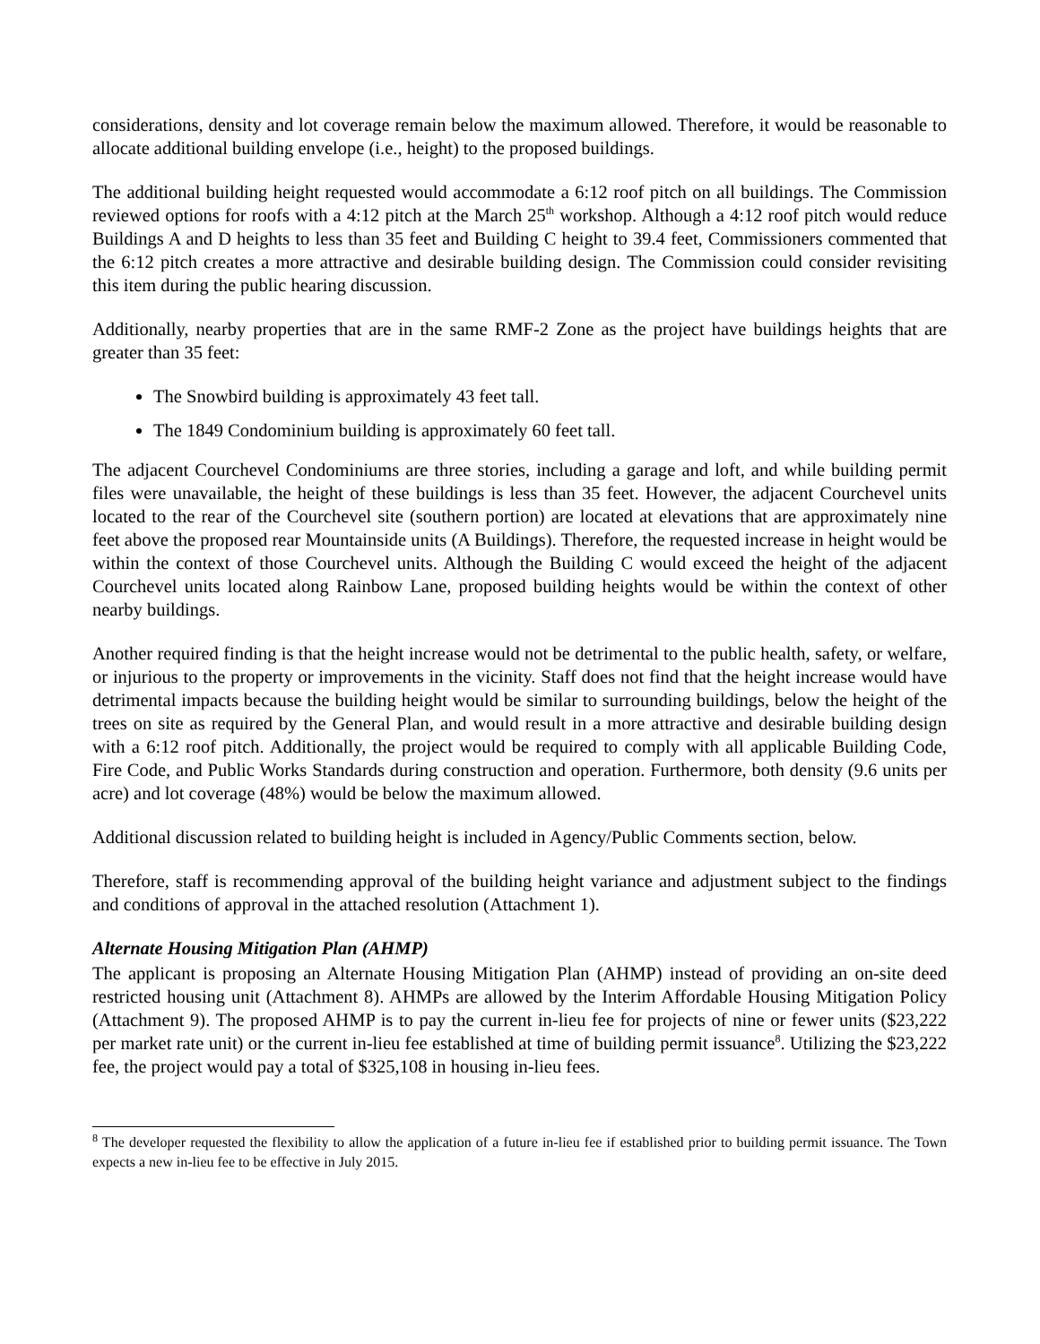considerations, density and lot coverage remain below the maximum allowed. Therefore, it would be reasonable to allocate additional building envelope (i.e., height) to the proposed buildings.
The additional building height requested would accommodate a 6:12 roof pitch on all buildings. The Commission reviewed options for roofs with a 4:12 pitch at the March 25<sup>th</sup> workshop. Although a 4:12 roof pitch would reduce Buildings A and D heights to less than 35 feet and Building C height to 39.4 feet, Commissioners commented that the 6:12 pitch creates a more attractive and desirable building design. The Commission could consider revisiting this item during the public hearing discussion.
Additionally, nearby properties that are in the same RMF-2 Zone as the project have buildings heights that are greater than 35 feet:
The Snowbird building is approximately 43 feet tall.
The 1849 Condominium building is approximately 60 feet tall.
The adjacent Courchevel Condominiums are three stories, including a garage and loft, and while building permit files were unavailable, the height of these buildings is less than 35 feet. However, the adjacent Courchevel units located to the rear of the Courchevel site (southern portion) are located at elevations that are approximately nine feet above the proposed rear Mountainside units (A Buildings). Therefore, the requested increase in height would be within the context of those Courchevel units. Although the Building C would exceed the height of the adjacent Courchevel units located along Rainbow Lane, proposed building heights would be within the context of other nearby buildings.
Another required finding is that the height increase would not be detrimental to the public health, safety, or welfare, or injurious to the property or improvements in the vicinity. Staff does not find that the height increase would have detrimental impacts because the building height would be similar to surrounding buildings, below the height of the trees on site as required by the General Plan, and would result in a more attractive and desirable building design with a 6:12 roof pitch. Additionally, the project would be required to comply with all applicable Building Code, Fire Code, and Public Works Standards during construction and operation. Furthermore, both density (9.6 units per acre) and lot coverage (48%) would be below the maximum allowed.
Additional discussion related to building height is included in Agency/Public Comments section, below.
Therefore, staff is recommending approval of the building height variance and adjustment subject to the findings and conditions of approval in the attached resolution (Attachment 1).
Alternate Housing Mitigation Plan (AHMP)
The applicant is proposing an Alternate Housing Mitigation Plan (AHMP) instead of providing an on-site deed restricted housing unit (Attachment 8). AHMPs are allowed by the Interim Affordable Housing Mitigation Policy (Attachment 9). The proposed AHMP is to pay the current in-lieu fee for projects of nine or fewer units ($23,222 per market rate unit) or the current in-lieu fee established at time of building permit issuance<sup>8</sup>. Utilizing the $23,222 fee, the project would pay a total of $325,108 in housing in-lieu fees.
<sup>8</sup> The developer requested the flexibility to allow the application of a future in-lieu fee if established prior to building permit issuance. The Town expects a new in-lieu fee to be effective in July 2015.